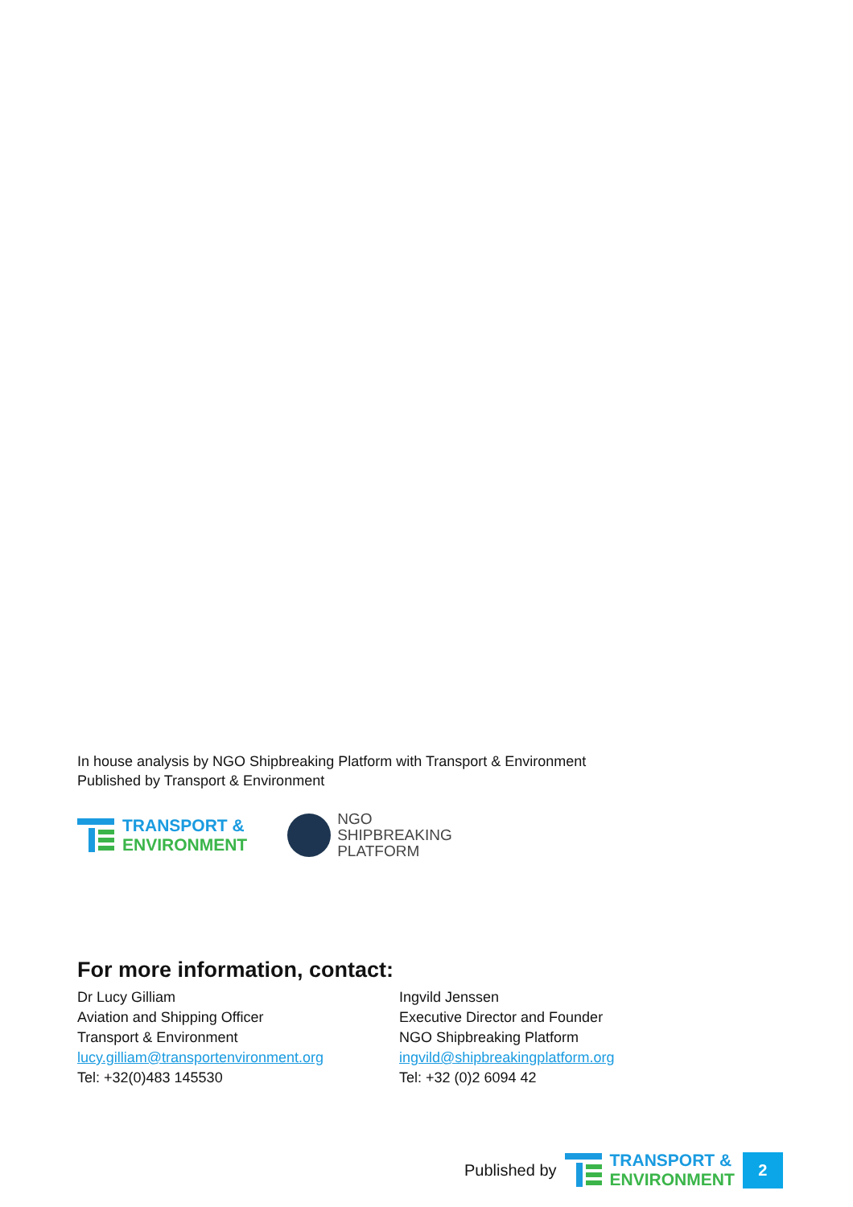In house analysis by NGO Shipbreaking Platform with Transport & Environment
Published by Transport & Environment
TRANSPORT &
ENVIRONMENT
NGO
SHIPBREAKING
PLATFORM
For more information, contact:
Dr Lucy Gilliam
Aviation and Shipping Officer
Transport & Environment
lucy.gilliam@transportenvironment.org
Tel: +32(0)483 145530
Ingvild Jenssen
Executive Director and Founder
NGO Shipbreaking Platform
ingvild@shipbreakingplatform.org
Tel: +32 (0)2 6094 42
Published by
TRANSPORT &
ENVIRONMENT
2